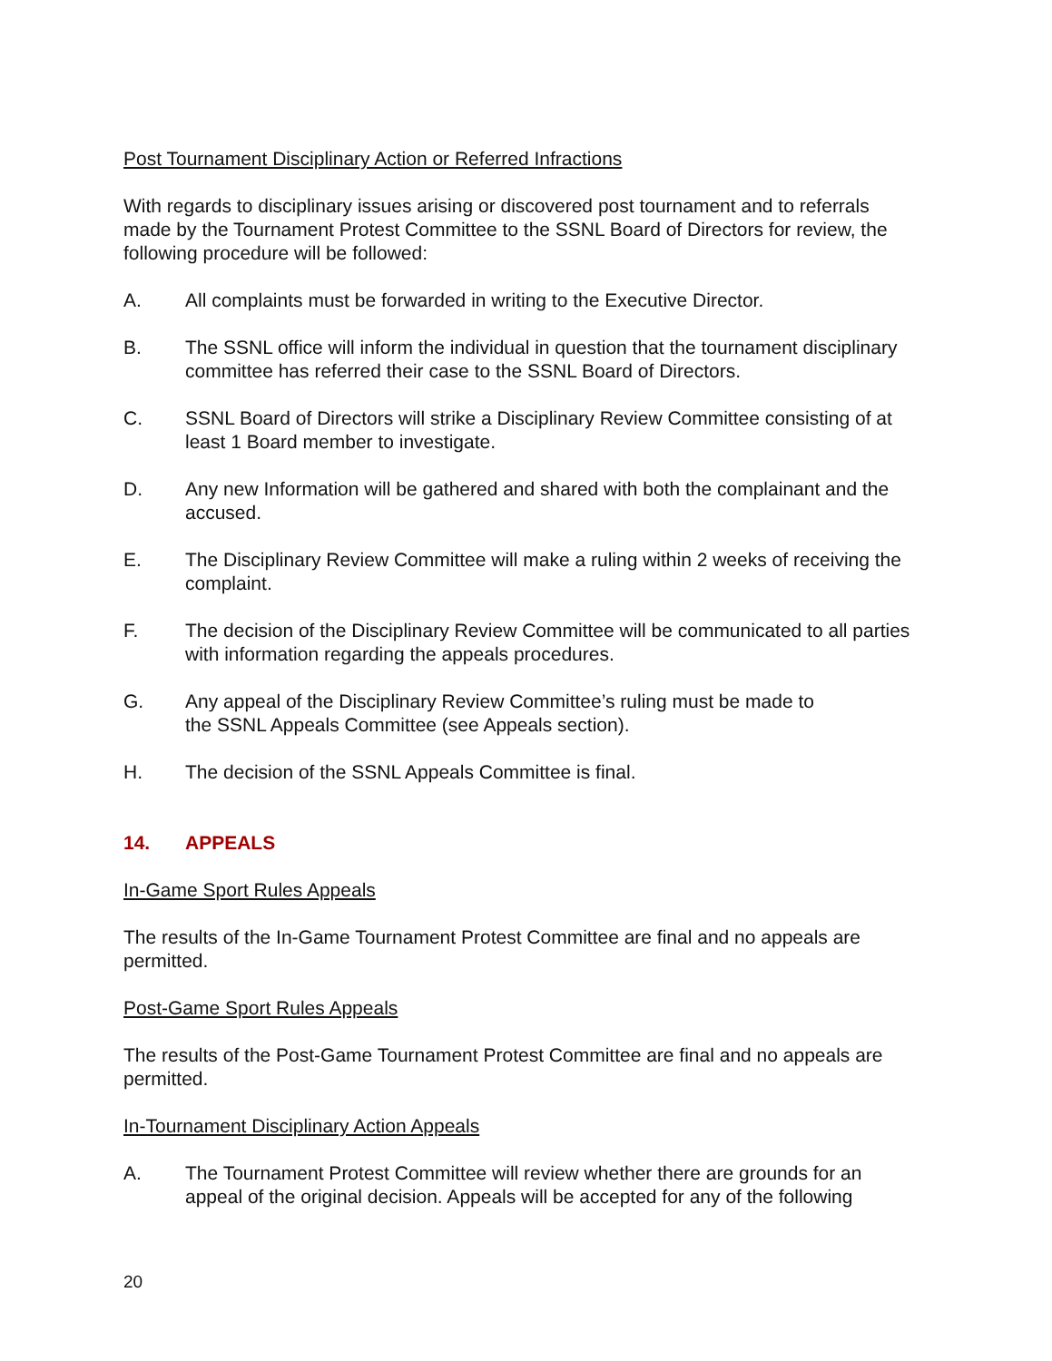Post Tournament Disciplinary Action or Referred Infractions
With regards to disciplinary issues arising or discovered post tournament and to referrals made by the Tournament Protest Committee to the SSNL Board of Directors for review, the following procedure will be followed:
A. All complaints must be forwarded in writing to the Executive Director.
B. The SSNL office will inform the individual in question that the tournament disciplinary committee has referred their case to the SSNL Board of Directors.
C. SSNL Board of Directors will strike a Disciplinary Review Committee consisting of at least 1 Board member to investigate.
D. Any new Information will be gathered and shared with both the complainant and the accused.
E. The Disciplinary Review Committee will make a ruling within 2 weeks of receiving the complaint.
F. The decision of the Disciplinary Review Committee will be communicated to all parties with information regarding the appeals procedures.
G. Any appeal of the Disciplinary Review Committee’s ruling must be made to
the SSNL Appeals Committee (see Appeals section).
H. The decision of the SSNL Appeals Committee is final.
14. APPEALS
In-Game Sport Rules Appeals
The results of the In-Game Tournament Protest Committee are final and no appeals are permitted.
Post-Game Sport Rules Appeals
The results of the Post-Game Tournament Protest Committee are final and no appeals are permitted.
In-Tournament Disciplinary Action Appeals
A. The Tournament Protest Committee will review whether there are grounds for an appeal of the original decision. Appeals will be accepted for any of the following
20